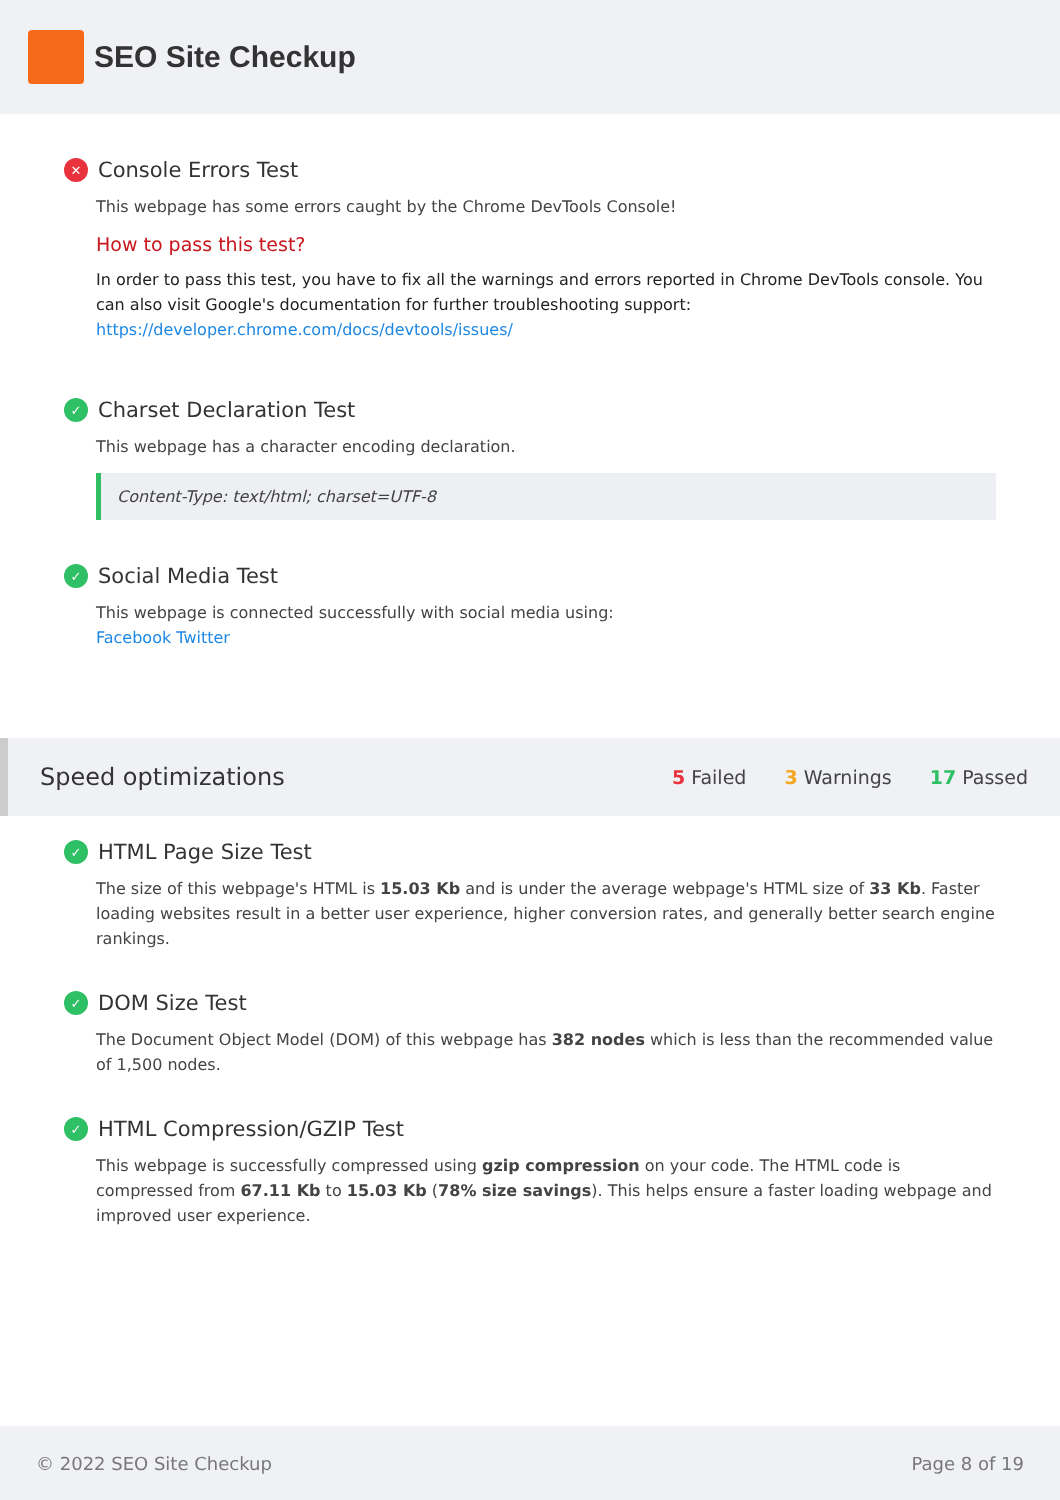SEO Site Checkup
✕ Console Errors Test
This webpage has some errors caught by the Chrome DevTools Console!
How to pass this test?
In order to pass this test, you have to fix all the warnings and errors reported in Chrome DevTools console. You can also visit Google's documentation for further troubleshooting support: https://developer.chrome.com/docs/devtools/issues/
✓ Charset Declaration Test
This webpage has a character encoding declaration.
Content-Type: text/html; charset=UTF-8
✓ Social Media Test
This webpage is connected successfully with social media using:
Facebook Twitter
Speed optimizations
5 Failed 3 Warnings 17 Passed
✓ HTML Page Size Test
The size of this webpage's HTML is 15.03 Kb and is under the average webpage's HTML size of 33 Kb. Faster loading websites result in a better user experience, higher conversion rates, and generally better search engine rankings.
✓ DOM Size Test
The Document Object Model (DOM) of this webpage has 382 nodes which is less than the recommended value of 1,500 nodes.
✓ HTML Compression/GZIP Test
This webpage is successfully compressed using gzip compression on your code. The HTML code is compressed from 67.11 Kb to 15.03 Kb (78% size savings). This helps ensure a faster loading webpage and improved user experience.
© 2022 SEO Site Checkup Page 8 of 19